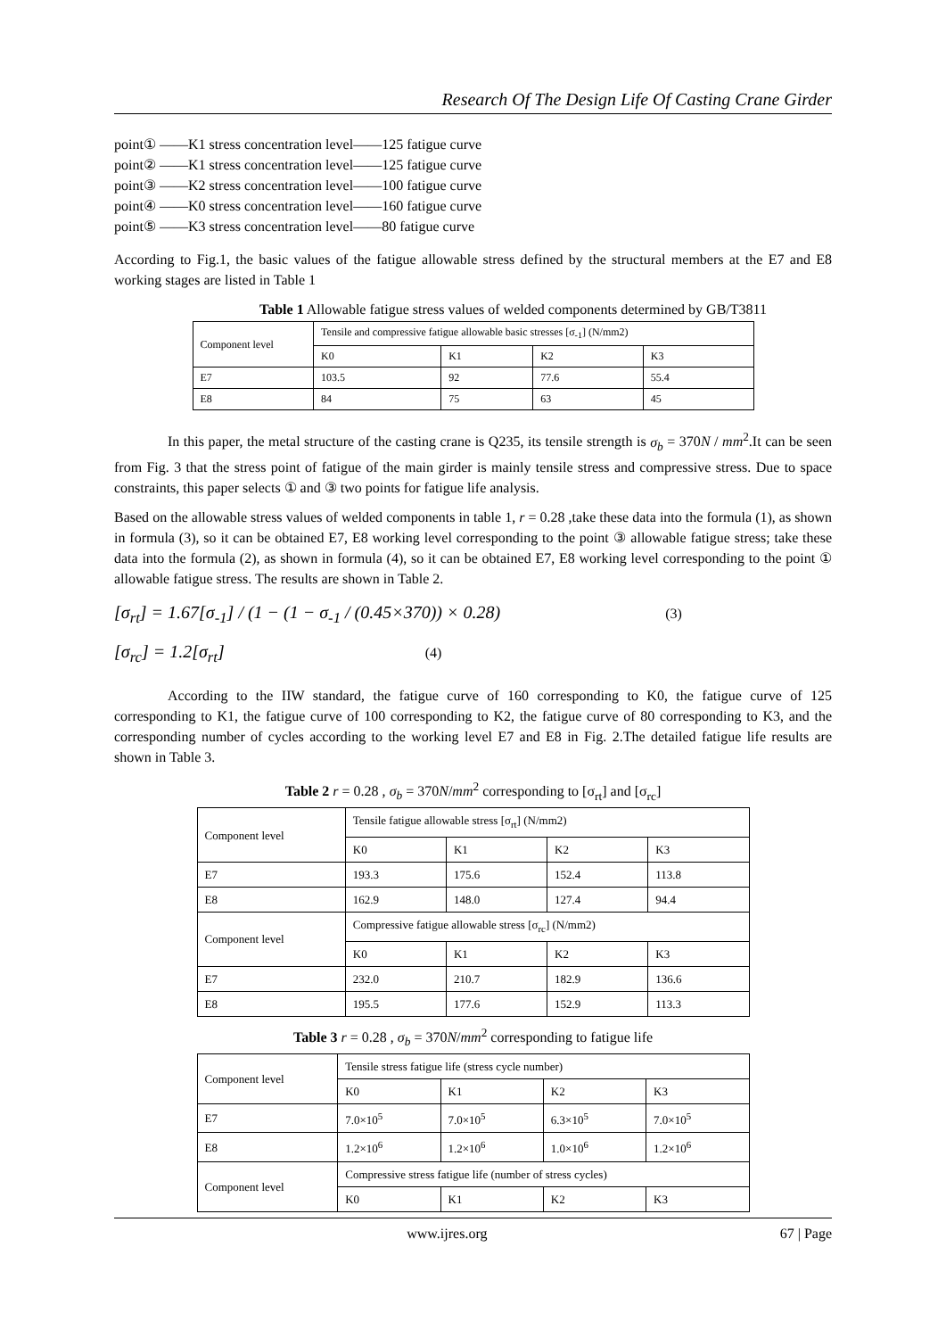Research Of The Design Life Of Casting Crane Girder
point① ——K1 stress concentration level——125 fatigue curve
point② ——K1 stress concentration level——125 fatigue curve
point③ ——K2 stress concentration level——100 fatigue curve
point④ ——K0 stress concentration level——160 fatigue curve
point⑤ ——K3 stress concentration level——80 fatigue curve
According to Fig.1, the basic values of the fatigue allowable stress defined by the structural members at the E7 and E8 working stages are listed in Table 1
Table 1 Allowable fatigue stress values of welded components determined by GB/T3811
| Component level | Tensile and compressive fatigue allowable basic stresses [σ<sub>-1</sub>] (N/mm2) | | | |
| | K0 | K1 | K2 | K3 |
| E7 | 103.5 | 92 | 77.6 | 55.4 |
| E8 | 84 | 75 | 63 | 45 |
In this paper, the metal structure of the casting crane is Q235, its tensile strength is σ<sub>b</sub> = 370N / mm<sup>2</sup>.It can be seen from Fig. 3 that the stress point of fatigue of the main girder is mainly tensile stress and compressive stress. Due to space constraints, this paper selects ① and ③ two points for fatigue life analysis.
Based on the allowable stress values of welded components in table 1, r = 0.28 ,take these data into the formula (1), as shown in formula (3), so it can be obtained E7, E8 working level corresponding to the point ③ allowable fatigue stress; take these data into the formula (2), as shown in formula (4), so it can be obtained E7, E8 working level corresponding to the point ① allowable fatigue stress. The results are shown in Table 2.
[σ<sub>rt</sub>] = 1.67[σ<sub>-1</sub>] / (1 − (1 − σ<sub>-1</sub> / (0.45×370)) × 0.28) (3)
[σ<sub>rc</sub>] = 1.2[σ<sub>rt</sub>] (4)
According to the IIW standard, the fatigue curve of 160 corresponding to K0, the fatigue curve of 125 corresponding to K1, the fatigue curve of 100 corresponding to K2, the fatigue curve of 80 corresponding to K3, and the corresponding number of cycles according to the working level E7 and E8 in Fig. 2.The detailed fatigue life results are shown in Table 3.
Table 2 r = 0.28 , σ<sub>b</sub> = 370N/mm<sup>2</sup> corresponding to [σ<sub>rt</sub>] and [σ<sub>rc</sub>]
| Component level | Tensile fatigue allowable stress [σ<sub>rt</sub>] (N/mm2) | | | |
| | K0 | K1 | K2 | K3 |
| E7 | 193.3 | 175.6 | 152.4 | 113.8 |
| E8 | 162.9 | 148.0 | 127.4 | 94.4 |
| Component level | Compressive fatigue allowable stress [σ<sub>rc</sub>] (N/mm2) | | | |
| | K0 | K1 | K2 | K3 |
| E7 | 232.0 | 210.7 | 182.9 | 136.6 |
| E8 | 195.5 | 177.6 | 152.9 | 113.3 |
Table 3 r = 0.28 , σ<sub>b</sub> = 370N/mm<sup>2</sup> corresponding to fatigue life
| Component level | Tensile stress fatigue life (stress cycle number) | | | |
| | K0 | K1 | K2 | K3 |
| E7 | 7.0×10<sup>5</sup> | 7.0×10<sup>5</sup> | 6.3×10<sup>5</sup> | 7.0×10<sup>5</sup> |
| E8 | 1.2×10<sup>6</sup> | 1.2×10<sup>6</sup> | 1.0×10<sup>6</sup> | 1.2×10<sup>6</sup> |
| Component level | Compressive stress fatigue life (number of stress cycles) | | | |
| | K0 | K1 | K2 | K3 |
www.ijres.org 67 | Page